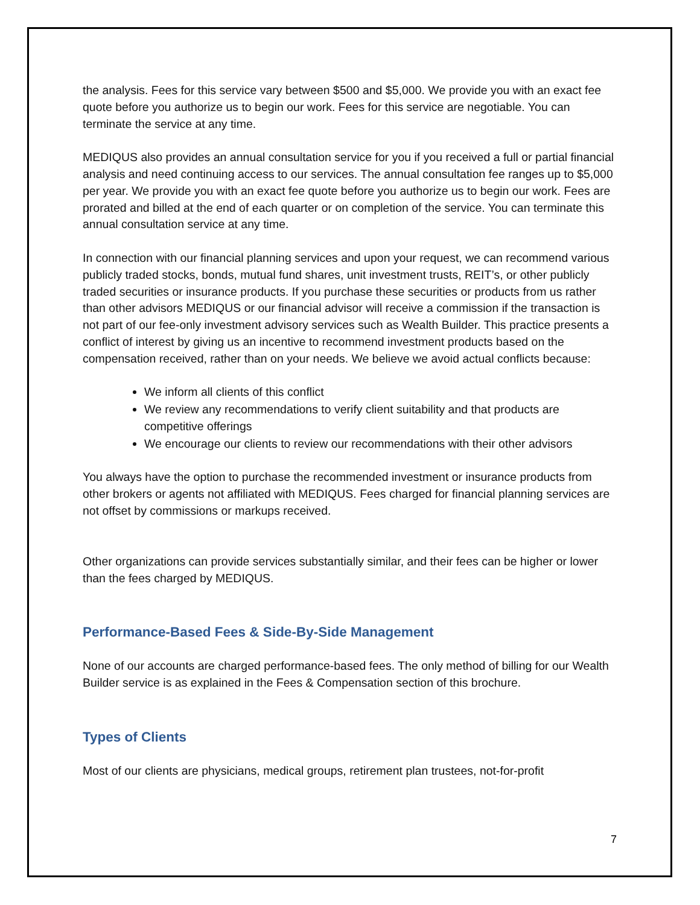the analysis. Fees for this service vary between $500 and $5,000. We provide you with an exact fee quote before you authorize us to begin our work. Fees for this service are negotiable. You can terminate the service at any time.
MEDIQUS also provides an annual consultation service for you if you received a full or partial financial analysis and need continuing access to our services. The annual consultation fee ranges up to $5,000 per year. We provide you with an exact fee quote before you authorize us to begin our work. Fees are prorated and billed at the end of each quarter or on completion of the service. You can terminate this annual consultation service at any time.
In connection with our financial planning services and upon your request, we can recommend various publicly traded stocks, bonds, mutual fund shares, unit investment trusts, REIT’s, or other publicly traded securities or insurance products. If you purchase these securities or products from us rather than other advisors MEDIQUS or our financial advisor will receive a commission if the transaction is not part of our fee-only investment advisory services such as Wealth Builder. This practice presents a conflict of interest by giving us an incentive to recommend investment products based on the compensation received, rather than on your needs. We believe we avoid actual conflicts because:
We inform all clients of this conflict
We review any recommendations to verify client suitability and that products are competitive offerings
We encourage our clients to review our recommendations with their other advisors
You always have the option to purchase the recommended investment or insurance products from other brokers or agents not affiliated with MEDIQUS. Fees charged for financial planning services are not offset by commissions or markups received.
Other organizations can provide services substantially similar, and their fees can be higher or lower than the fees charged by MEDIQUS.
Performance-Based Fees & Side-By-Side Management
None of our accounts are charged performance-based fees. The only method of billing for our Wealth Builder service is as explained in the Fees & Compensation section of this brochure.
Types of Clients
Most of our clients are physicians, medical groups, retirement plan trustees, not-for-profit
7